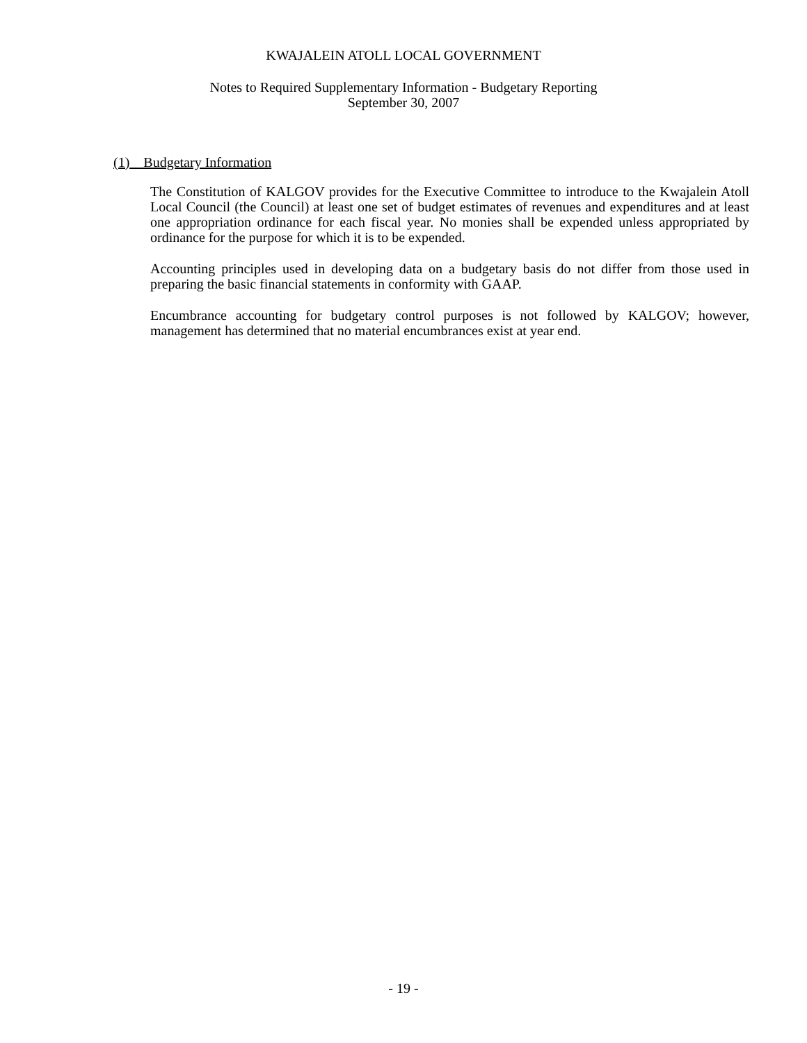KWAJALEIN ATOLL LOCAL GOVERNMENT
Notes to Required Supplementary Information - Budgetary Reporting
September 30, 2007
(1) Budgetary Information
The Constitution of KALGOV provides for the Executive Committee to introduce to the Kwajalein Atoll Local Council (the Council) at least one set of budget estimates of revenues and expenditures and at least one appropriation ordinance for each fiscal year. No monies shall be expended unless appropriated by ordinance for the purpose for which it is to be expended.
Accounting principles used in developing data on a budgetary basis do not differ from those used in preparing the basic financial statements in conformity with GAAP.
Encumbrance accounting for budgetary control purposes is not followed by KALGOV; however, management has determined that no material encumbrances exist at year end.
- 19 -